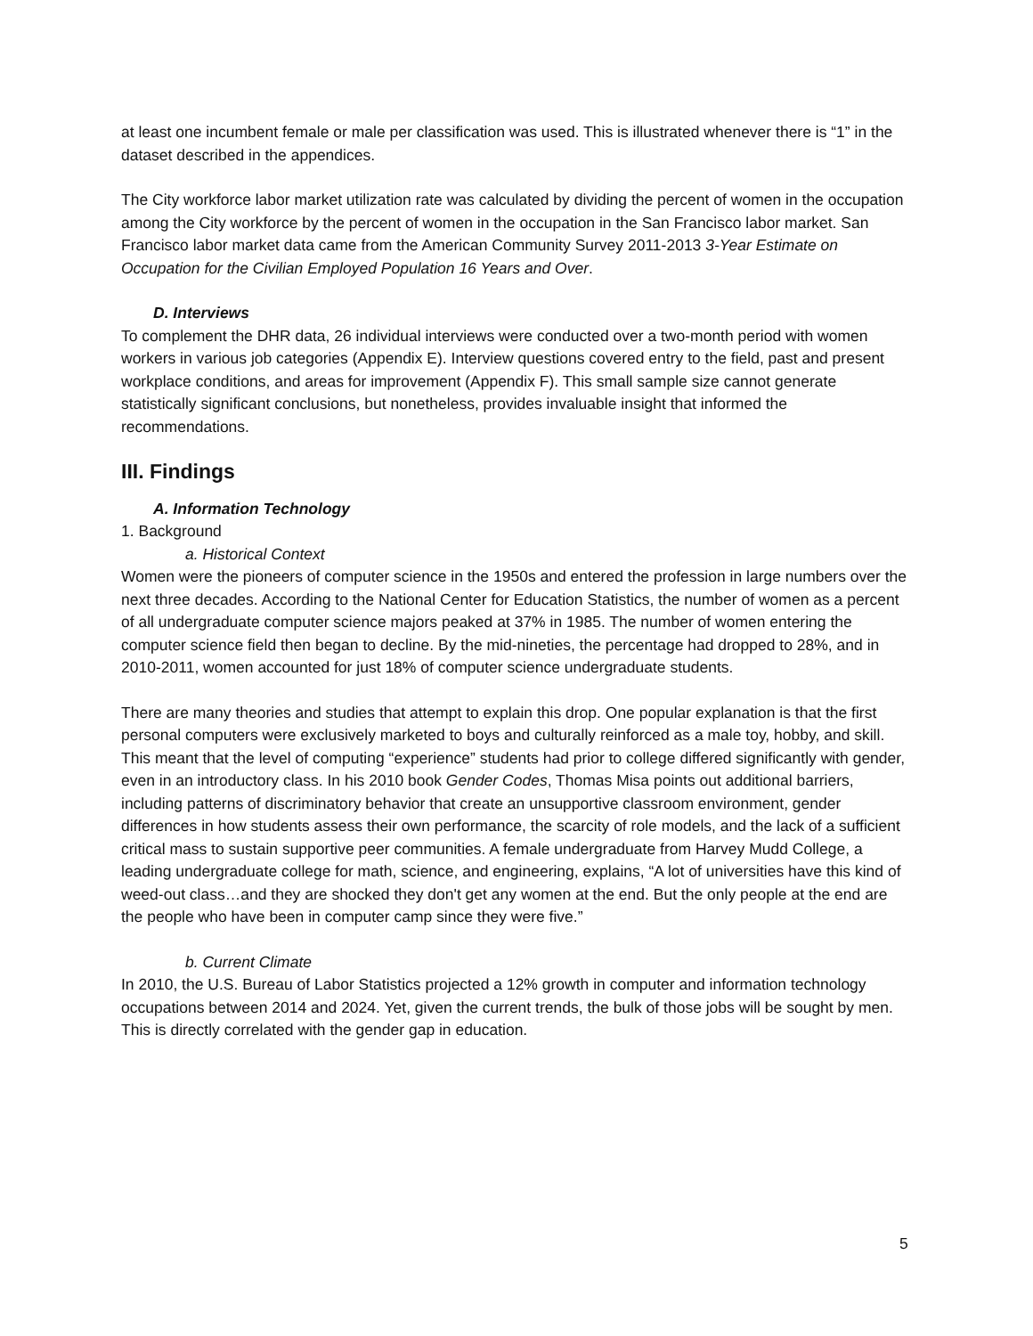at least one incumbent female or male per classification was used. This is illustrated whenever there is “1” in the dataset described in the appendices.
The City workforce labor market utilization rate was calculated by dividing the percent of women in the occupation among the City workforce by the percent of women in the occupation in the San Francisco labor market. San Francisco labor market data came from the American Community Survey 2011-2013 3-Year Estimate on Occupation for the Civilian Employed Population 16 Years and Over.
D. Interviews
To complement the DHR data, 26 individual interviews were conducted over a two-month period with women workers in various job categories (Appendix E). Interview questions covered entry to the field, past and present workplace conditions, and areas for improvement (Appendix F). This small sample size cannot generate statistically significant conclusions, but nonetheless, provides invaluable insight that informed the recommendations.
III. Findings
A. Information Technology
1. Background
a. Historical Context
Women were the pioneers of computer science in the 1950s and entered the profession in large numbers over the next three decades. According to the National Center for Education Statistics, the number of women as a percent of all undergraduate computer science majors peaked at 37% in 1985. The number of women entering the computer science field then began to decline. By the mid-nineties, the percentage had dropped to 28%, and in 2010-2011, women accounted for just 18% of computer science undergraduate students.
There are many theories and studies that attempt to explain this drop. One popular explanation is that the first personal computers were exclusively marketed to boys and culturally reinforced as a male toy, hobby, and skill. This meant that the level of computing “experience” students had prior to college differed significantly with gender, even in an introductory class. In his 2010 book Gender Codes, Thomas Misa points out additional barriers, including patterns of discriminatory behavior that create an unsupportive classroom environment, gender differences in how students assess their own performance, the scarcity of role models, and the lack of a sufficient critical mass to sustain supportive peer communities. A female undergraduate from Harvey Mudd College, a leading undergraduate college for math, science, and engineering, explains, “A lot of universities have this kind of weed-out class…and they are shocked they don't get any women at the end. But the only people at the end are the people who have been in computer camp since they were five.”
b. Current Climate
In 2010, the U.S. Bureau of Labor Statistics projected a 12% growth in computer and information technology occupations between 2014 and 2024. Yet, given the current trends, the bulk of those jobs will be sought by men. This is directly correlated with the gender gap in education.
5